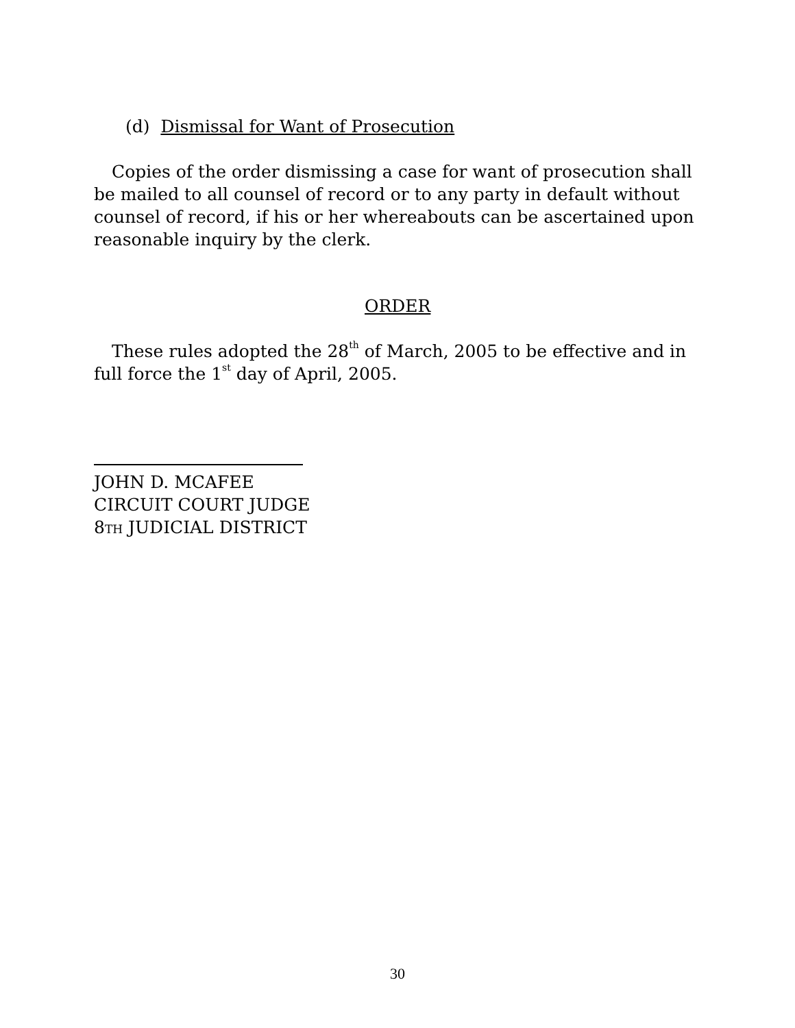(d) Dismissal for Want of Prosecution
Copies of the order dismissing a case for want of prosecution shall be mailed to all counsel of record or to any party in default without counsel of record, if his or her whereabouts can be ascertained upon reasonable inquiry by the clerk.
ORDER
These rules adopted the 28<sup>th</sup> of March, 2005 to be effective and in full force the 1<sup>st</sup> day of April, 2005.
JOHN D. MCAFEE
CIRCUIT COURT JUDGE
8TH JUDICIAL DISTRICT
30